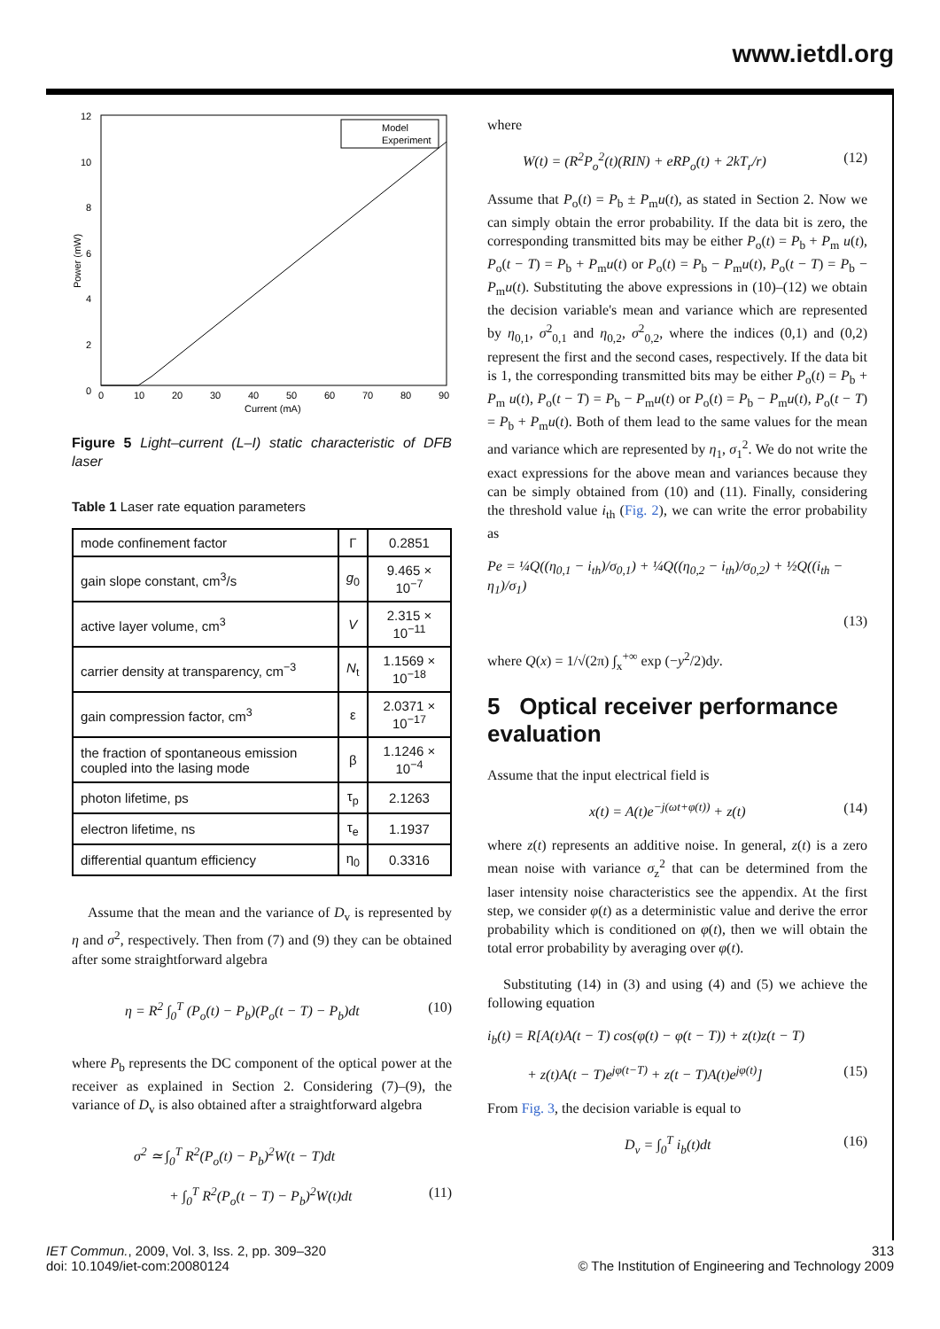www.ietdl.org
12
10
8
6
4
2
0
0
10
20
30
40
50
60
70
80
90
Current (mA)
Power (mW)
Model
Experiment
Figure 5 Light–current (L–I) static characteristic of DFB laser
Table 1 Laser rate equation parameters
| mode confinement factor | Γ | 0.2851 |
| gain slope constant, cm<sup>3</sup>/s | g<sub>0</sub> | 9.465 × 10<sup>−7</sup> |
| active layer volume, cm<sup>3</sup> | V | 2.315 × 10<sup>−11</sup> |
| carrier density at transparency, cm<sup>−3</sup> | N<sub>t</sub> | 1.1569 × 10<sup>−18</sup> |
| gain compression factor, cm<sup>3</sup> | ε | 2.0371 × 10<sup>−17</sup> |
| the fraction of spontaneous emission coupled into the lasing mode | β | 1.1246 × 10<sup>−4</sup> |
| photon lifetime, ps | τ<sub>p</sub> | 2.1263 |
| electron lifetime, ns | τ<sub>e</sub> | 1.1937 |
| differential quantum efficiency | η<sub>0</sub> | 0.3316 |
Assume that the mean and the variance of D<sub>v</sub> is represented by η and σ<sup>2</sup>, respectively. Then from (7) and (9) they can be obtained after some straightforward algebra
η = R<sup>2</sup> ∫<sub>0</sub><sup>T</sup> (P<sub>o</sub>(t) − P<sub>b</sub>)(P<sub>o</sub>(t − T) − P<sub>b</sub>)dt (10)
where P<sub>b</sub> represents the DC component of the optical power at the receiver as explained in Section 2. Considering (7)–(9), the variance of D<sub>v</sub> is also obtained after a straightforward algebra
σ<sup>2</sup> ≃ ∫<sub>0</sub><sup>T</sup> R<sup>2</sup>(P<sub>o</sub>(t) − P<sub>b</sub>)<sup>2</sup>W(t − T)dt
+ ∫<sub>0</sub><sup>T</sup> R<sup>2</sup>(P<sub>o</sub>(t − T) − P<sub>b</sub>)<sup>2</sup>W(t)dt (11)
where
W(t) = (R<sup>2</sup>P<sub>o</sub><sup>2</sup>(t)(RIN) + eRP<sub>o</sub>(t) + 2kT<sub>r</sub>/r) (12)
Assume that P<sub>o</sub>(t) = P<sub>b</sub> ± P<sub>m</sub>u(t), as stated in Section 2. Now we can simply obtain the error probability. If the data bit is zero, the corresponding transmitted bits may be either P<sub>o</sub>(t) = P<sub>b</sub> + P<sub>m</sub> u(t), P<sub>o</sub>(t − T) = P<sub>b</sub> + P<sub>m</sub>u(t) or P<sub>o</sub>(t) = P<sub>b</sub> − P<sub>m</sub>u(t), P<sub>o</sub>(t − T) = P<sub>b</sub> − P<sub>m</sub>u(t). Substituting the above expressions in (10)–(12) we obtain the decision variable's mean and variance which are represented by η<sub>0,1</sub>, σ<sup>2</sup><sub>0,1</sub> and η<sub>0,2</sub>, σ<sup>2</sup><sub>0,2</sub>, where the indices (0,1) and (0,2) represent the first and the second cases, respectively. If the data bit is 1, the corresponding transmitted bits may be either P<sub>o</sub>(t) = P<sub>b</sub> + P<sub>m</sub> u(t), P<sub>o</sub>(t − T) = P<sub>b</sub> − P<sub>m</sub>u(t) or P<sub>o</sub>(t) = P<sub>b</sub> − P<sub>m</sub>u(t), P<sub>o</sub>(t − T) = P<sub>b</sub> + P<sub>m</sub>u(t). Both of them lead to the same values for the mean and variance which are represented by η<sub>1</sub>, σ<sub>1</sub><sup>2</sup>. We do not write the exact expressions for the above mean and variances because they can be simply obtained from (10) and (11). Finally, considering the threshold value i<sub>th</sub> (Fig. 2), we can write the error probability as
Pe = ¼Q((η<sub>0,1</sub> − i<sub>th</sub>)/σ<sub>0,1</sub>) + ¼Q((η<sub>0,2</sub> − i<sub>th</sub>)/σ<sub>0,2</sub>) + ½Q((i<sub>th</sub> − η<sub>1</sub>)/σ<sub>1</sub>)
(13)
where Q(x) = 1/√(2π) ∫<sub>x</sub><sup>+∞</sup> exp (−y<sup>2</sup>/2)dy.
5 Optical receiver performance evaluation
Assume that the input electrical field is
x(t) = A(t)e<sup>−j(ωt+φ(t))</sup> + z(t) (14)
where z(t) represents an additive noise. In general, z(t) is a zero mean noise with variance σ<sub>z</sub><sup>2</sup> that can be determined from the laser intensity noise characteristics see the appendix. At the first step, we consider φ(t) as a deterministic value and derive the error probability which is conditioned on φ(t), then we will obtain the total error probability by averaging over φ(t).
Substituting (14) in (3) and using (4) and (5) we achieve the following equation
i<sub>b</sub>(t) = R[A(t)A(t − T) cos(φ(t) − φ(t − T)) + z(t)z(t − T)
+ z(t)A(t − T)e<sup>jφ(t−T)</sup> + z(t − T)A(t)e<sup>jφ(t)</sup>] (15)
From Fig. 3, the decision variable is equal to
D<sub>v</sub> = ∫<sub>0</sub><sup>T</sup> i<sub>b</sub>(t)dt (16)
IET Commun., 2009, Vol. 3, Iss. 2, pp. 309–320
doi: 10.1049/iet-com:20080124
313
© The Institution of Engineering and Technology 2009